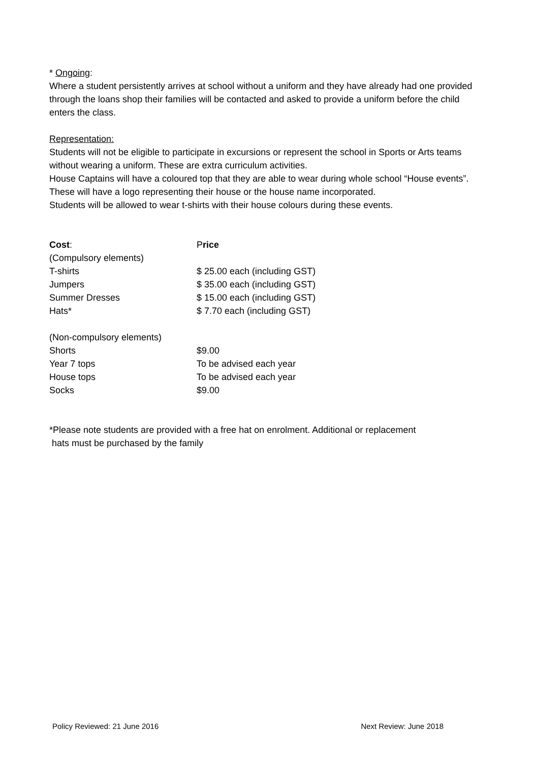* Ongoing:
Where a student persistently arrives at school without a uniform and they have already had one provided through the loans shop their families will be contacted and asked to provide a uniform before the child enters the class.
Representation:
Students will not be eligible to participate in excursions or represent the school in Sports or Arts teams without wearing a uniform. These are extra curriculum activities.
House Captains will have a coloured top that they are able to wear during whole school “House events”. These will have a logo representing their house or the house name incorporated.
Students will be allowed to wear t-shirts with their house colours during these events.
| Cost : | P rice |
| (Compulsory elements) | |
| T-shirts | $ 25.00 each (including GST) |
| Jumpers | $ 35.00 each (including GST) |
| Summer Dresses | $ 15.00 each (including GST) |
| Hats* | $ 7.70 each (including GST) |
| (Non-compulsory elements) | |
| Shorts | $9.00 |
| Year 7 tops | To be advised each year |
| House tops | To be advised each year |
| Socks | $9.00 |
*Please note students are provided with a free hat on enrolment. Additional or replacement
hats must be purchased by the family
Policy Reviewed: 21 June 2016 Next Review: June 2018